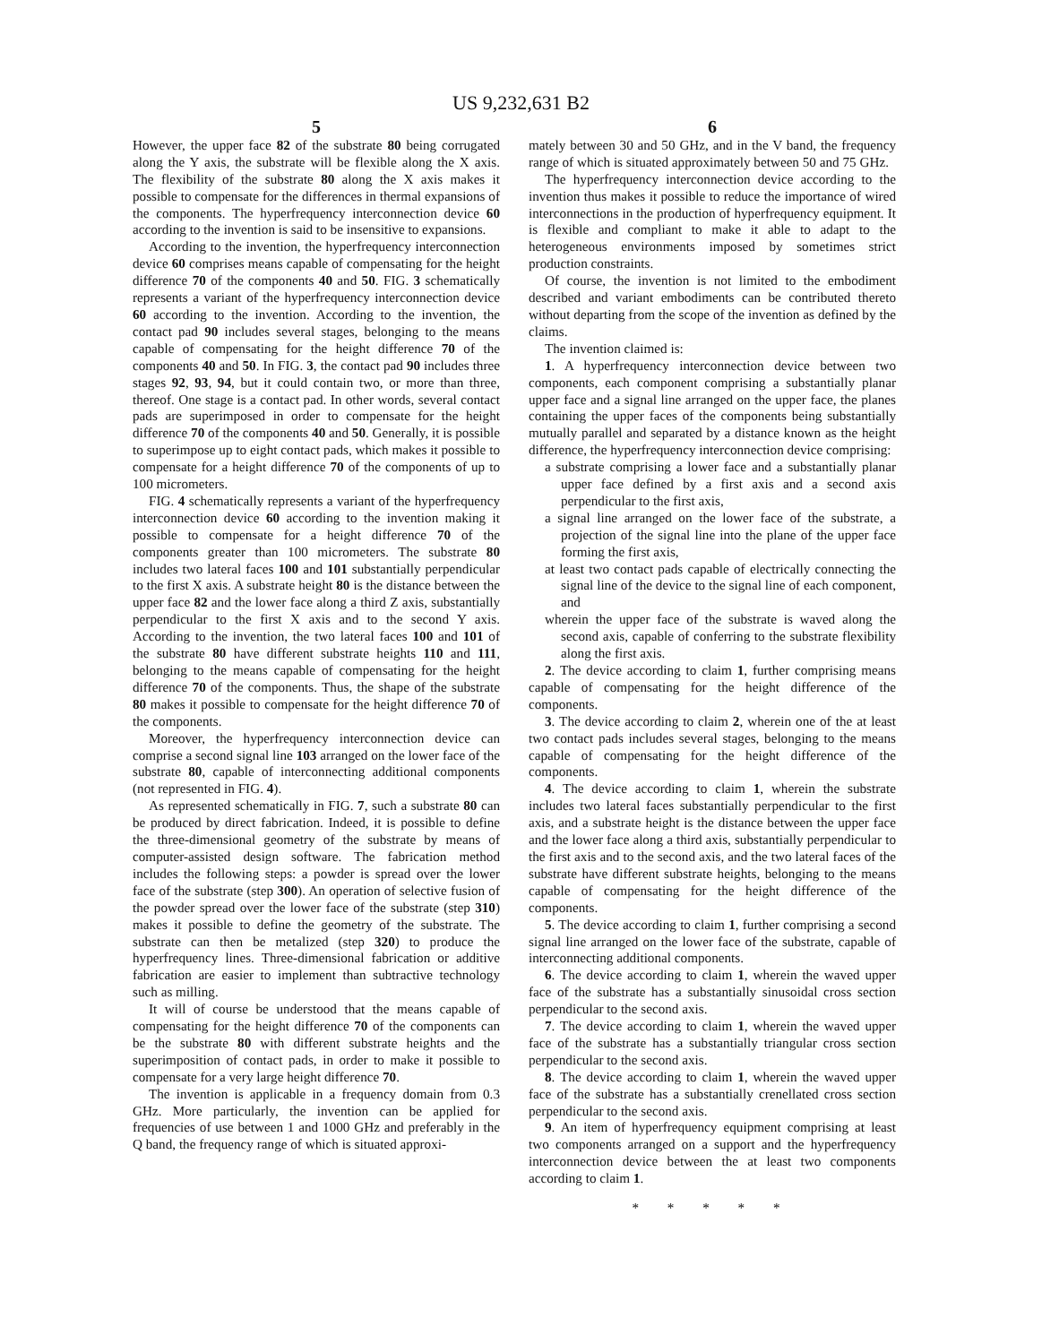US 9,232,631 B2
5
However, the upper face 82 of the substrate 80 being corrugated along the Y axis, the substrate will be flexible along the X axis. The flexibility of the substrate 80 along the X axis makes it possible to compensate for the differences in thermal expansions of the components. The hyperfrequency interconnection device 60 according to the invention is said to be insensitive to expansions.
According to the invention, the hyperfrequency interconnection device 60 comprises means capable of compensating for the height difference 70 of the components 40 and 50. FIG. 3 schematically represents a variant of the hyperfrequency interconnection device 60 according to the invention. According to the invention, the contact pad 90 includes several stages, belonging to the means capable of compensating for the height difference 70 of the components 40 and 50. In FIG. 3, the contact pad 90 includes three stages 92, 93, 94, but it could contain two, or more than three, thereof. One stage is a contact pad. In other words, several contact pads are superimposed in order to compensate for the height difference 70 of the components 40 and 50. Generally, it is possible to superimpose up to eight contact pads, which makes it possible to compensate for a height difference 70 of the components of up to 100 micrometers.
FIG. 4 schematically represents a variant of the hyperfrequency interconnection device 60 according to the invention making it possible to compensate for a height difference 70 of the components greater than 100 micrometers. The substrate 80 includes two lateral faces 100 and 101 substantially perpendicular to the first X axis. A substrate height 80 is the distance between the upper face 82 and the lower face along a third Z axis, substantially perpendicular to the first X axis and to the second Y axis. According to the invention, the two lateral faces 100 and 101 of the substrate 80 have different substrate heights 110 and 111, belonging to the means capable of compensating for the height difference 70 of the components. Thus, the shape of the substrate 80 makes it possible to compensate for the height difference 70 of the components.
Moreover, the hyperfrequency interconnection device can comprise a second signal line 103 arranged on the lower face of the substrate 80, capable of interconnecting additional components (not represented in FIG. 4).
As represented schematically in FIG. 7, such a substrate 80 can be produced by direct fabrication. Indeed, it is possible to define the three-dimensional geometry of the substrate by means of computer-assisted design software. The fabrication method includes the following steps: a powder is spread over the lower face of the substrate (step 300). An operation of selective fusion of the powder spread over the lower face of the substrate (step 310) makes it possible to define the geometry of the substrate. The substrate can then be metalized (step 320) to produce the hyperfrequency lines. Three-dimensional fabrication or additive fabrication are easier to implement than subtractive technology such as milling.
It will of course be understood that the means capable of compensating for the height difference 70 of the components can be the substrate 80 with different substrate heights and the superimposition of contact pads, in order to make it possible to compensate for a very large height difference 70.
The invention is applicable in a frequency domain from 0.3 GHz. More particularly, the invention can be applied for frequencies of use between 1 and 1000 GHz and preferably in the Q band, the frequency range of which is situated approxi-
6
mately between 30 and 50 GHz, and in the V band, the frequency range of which is situated approximately between 50 and 75 GHz.
The hyperfrequency interconnection device according to the invention thus makes it possible to reduce the importance of wired interconnections in the production of hyperfrequency equipment. It is flexible and compliant to make it able to adapt to the heterogeneous environments imposed by sometimes strict production constraints.
Of course, the invention is not limited to the embodiment described and variant embodiments can be contributed thereto without departing from the scope of the invention as defined by the claims.
The invention claimed is:
1. A hyperfrequency interconnection device between two components, each component comprising a substantially planar upper face and a signal line arranged on the upper face, the planes containing the upper faces of the components being substantially mutually parallel and separated by a distance known as the height difference, the hyperfrequency interconnection device comprising:
a substrate comprising a lower face and a substantially planar upper face defined by a first axis and a second axis perpendicular to the first axis,
a signal line arranged on the lower face of the substrate, a projection of the signal line into the plane of the upper face forming the first axis,
at least two contact pads capable of electrically connecting the signal line of the device to the signal line of each component, and
wherein the upper face of the substrate is waved along the second axis, capable of conferring to the substrate flexibility along the first axis.
2. The device according to claim 1, further comprising means capable of compensating for the height difference of the components.
3. The device according to claim 2, wherein one of the at least two contact pads includes several stages, belonging to the means capable of compensating for the height difference of the components.
4. The device according to claim 1, wherein the substrate includes two lateral faces substantially perpendicular to the first axis, and a substrate height is the distance between the upper face and the lower face along a third axis, substantially perpendicular to the first axis and to the second axis, and the two lateral faces of the substrate have different substrate heights, belonging to the means capable of compensating for the height difference of the components.
5. The device according to claim 1, further comprising a second signal line arranged on the lower face of the substrate, capable of interconnecting additional components.
6. The device according to claim 1, wherein the waved upper face of the substrate has a substantially sinusoidal cross section perpendicular to the second axis.
7. The device according to claim 1, wherein the waved upper face of the substrate has a substantially triangular cross section perpendicular to the second axis.
8. The device according to claim 1, wherein the waved upper face of the substrate has a substantially crenellated cross section perpendicular to the second axis.
9. An item of hyperfrequency equipment comprising at least two components arranged on a support and the hyperfrequency interconnection device between the at least two components according to claim 1.
* * * * *